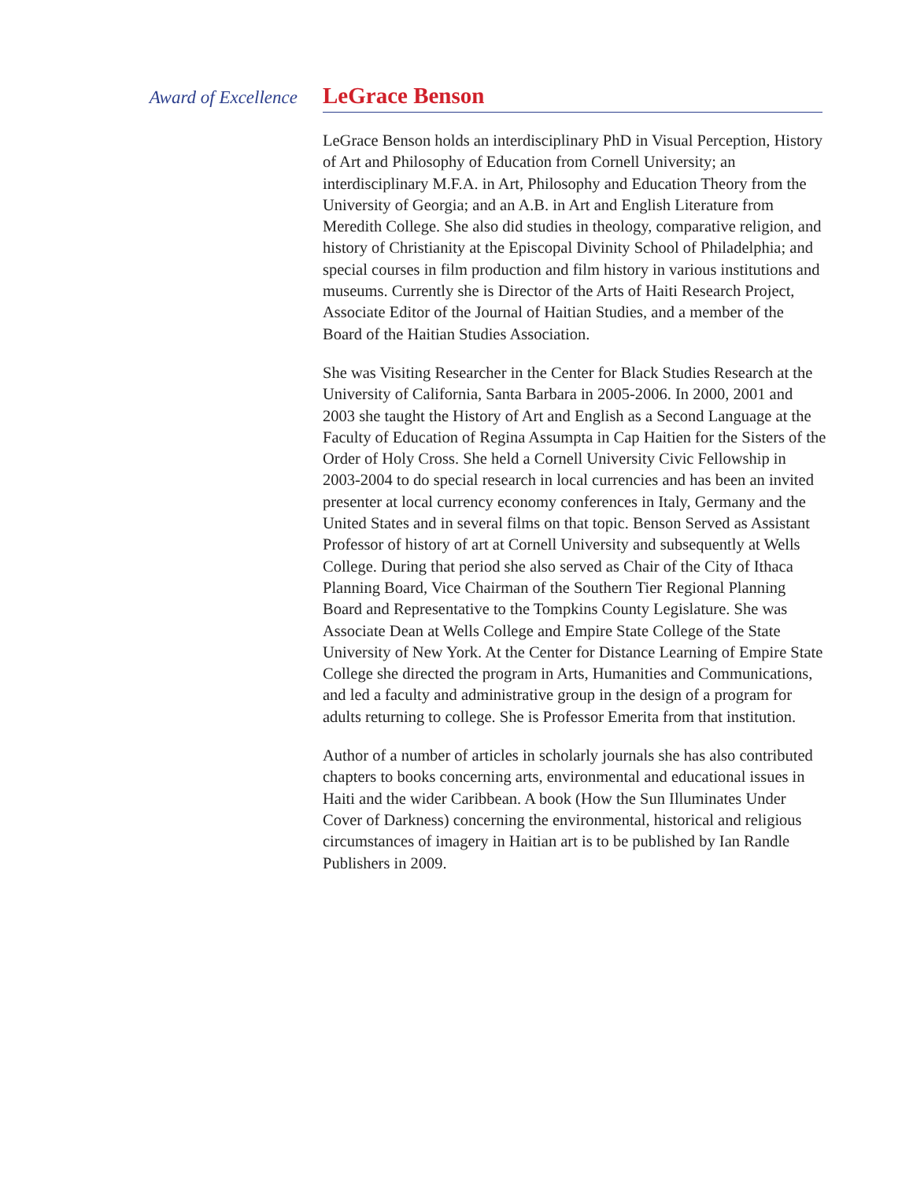Award of Excellence
LeGrace Benson
LeGrace Benson holds an interdisciplinary PhD in Visual Perception, History of Art and Philosophy of Education from Cornell University; an interdisciplinary M.F.A. in Art, Philosophy and Education Theory from the University of Georgia; and an A.B. in Art and English Literature from Meredith College. She also did studies in theology, comparative religion, and history of Christianity at the Episcopal Divinity School of Philadelphia; and special courses in film production and film history in various institutions and museums. Currently she is Director of the Arts of Haiti Research Project, Associate Editor of the Journal of Haitian Studies, and a member of the Board of the Haitian Studies Association.
She was Visiting Researcher in the Center for Black Studies Research at the University of California, Santa Barbara in 2005-2006. In 2000, 2001 and 2003 she taught the History of Art and English as a Second Language at the Faculty of Education of Regina Assumpta in Cap Haitien for the Sisters of the Order of Holy Cross. She held a Cornell University Civic Fellowship in 2003-2004 to do special research in local currencies and has been an invited presenter at local currency economy conferences in Italy, Germany and the United States and in several films on that topic. Benson Served as Assistant Professor of history of art at Cornell University and subsequently at Wells College. During that period she also served as Chair of the City of Ithaca Planning Board, Vice Chairman of the Southern Tier Regional Planning Board and Representative to the Tompkins County Legislature. She was Associate Dean at Wells College and Empire State College of the State University of New York. At the Center for Distance Learning of Empire State College she directed the program in Arts, Humanities and Communications, and led a faculty and administrative group in the design of a program for adults returning to college. She is Professor Emerita from that institution.
Author of a number of articles in scholarly journals she has also contributed chapters to books concerning arts, environmental and educational issues in Haiti and the wider Caribbean. A book (How the Sun Illuminates Under Cover of Darkness) concerning the environmental, historical and religious circumstances of imagery in Haitian art is to be published by Ian Randle Publishers in 2009.